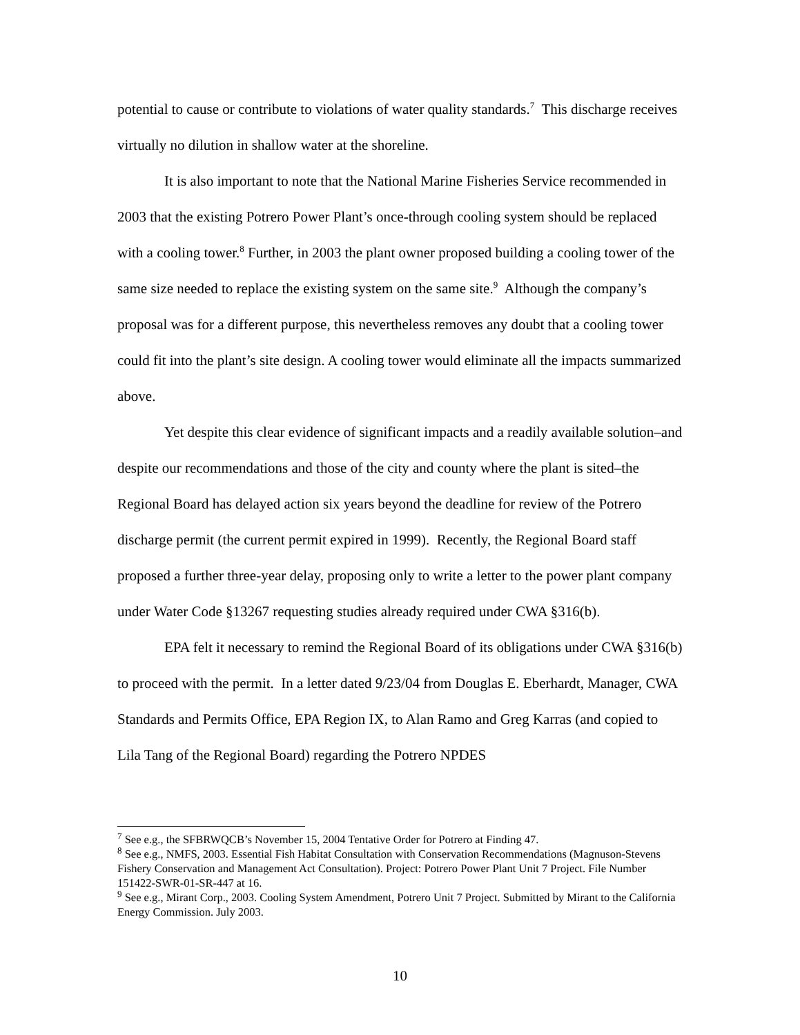potential to cause or contribute to violations of water quality standards.<sup>7</sup> This discharge receives virtually no dilution in shallow water at the shoreline.
It is also important to note that the National Marine Fisheries Service recommended in 2003 that the existing Potrero Power Plant’s once-through cooling system should be replaced with a cooling tower.<sup>8</sup> Further, in 2003 the plant owner proposed building a cooling tower of the same size needed to replace the existing system on the same site.<sup>9</sup> Although the company’s proposal was for a different purpose, this nevertheless removes any doubt that a cooling tower could fit into the plant’s site design. A cooling tower would eliminate all the impacts summarized above.
Yet despite this clear evidence of significant impacts and a readily available solution–and despite our recommendations and those of the city and county where the plant is sited–the Regional Board has delayed action six years beyond the deadline for review of the Potrero discharge permit (the current permit expired in 1999). Recently, the Regional Board staff proposed a further three-year delay, proposing only to write a letter to the power plant company under Water Code §13267 requesting studies already required under CWA §316(b).
EPA felt it necessary to remind the Regional Board of its obligations under CWA §316(b) to proceed with the permit. In a letter dated 9/23/04 from Douglas E. Eberhardt, Manager, CWA Standards and Permits Office, EPA Region IX, to Alan Ramo and Greg Karras (and copied to Lila Tang of the Regional Board) regarding the Potrero NPDES
<sup>7</sup> See e.g., the SFBRWQCB’s November 15, 2004 Tentative Order for Potrero at Finding 47.
<sup>8</sup> See e.g., NMFS, 2003. Essential Fish Habitat Consultation with Conservation Recommendations (Magnuson-Stevens Fishery Conservation and Management Act Consultation). Project: Potrero Power Plant Unit 7 Project. File Number 151422-SWR-01-SR-447 at 16.
<sup>9</sup> See e.g., Mirant Corp., 2003. Cooling System Amendment, Potrero Unit 7 Project. Submitted by Mirant to the California Energy Commission. July 2003.
10